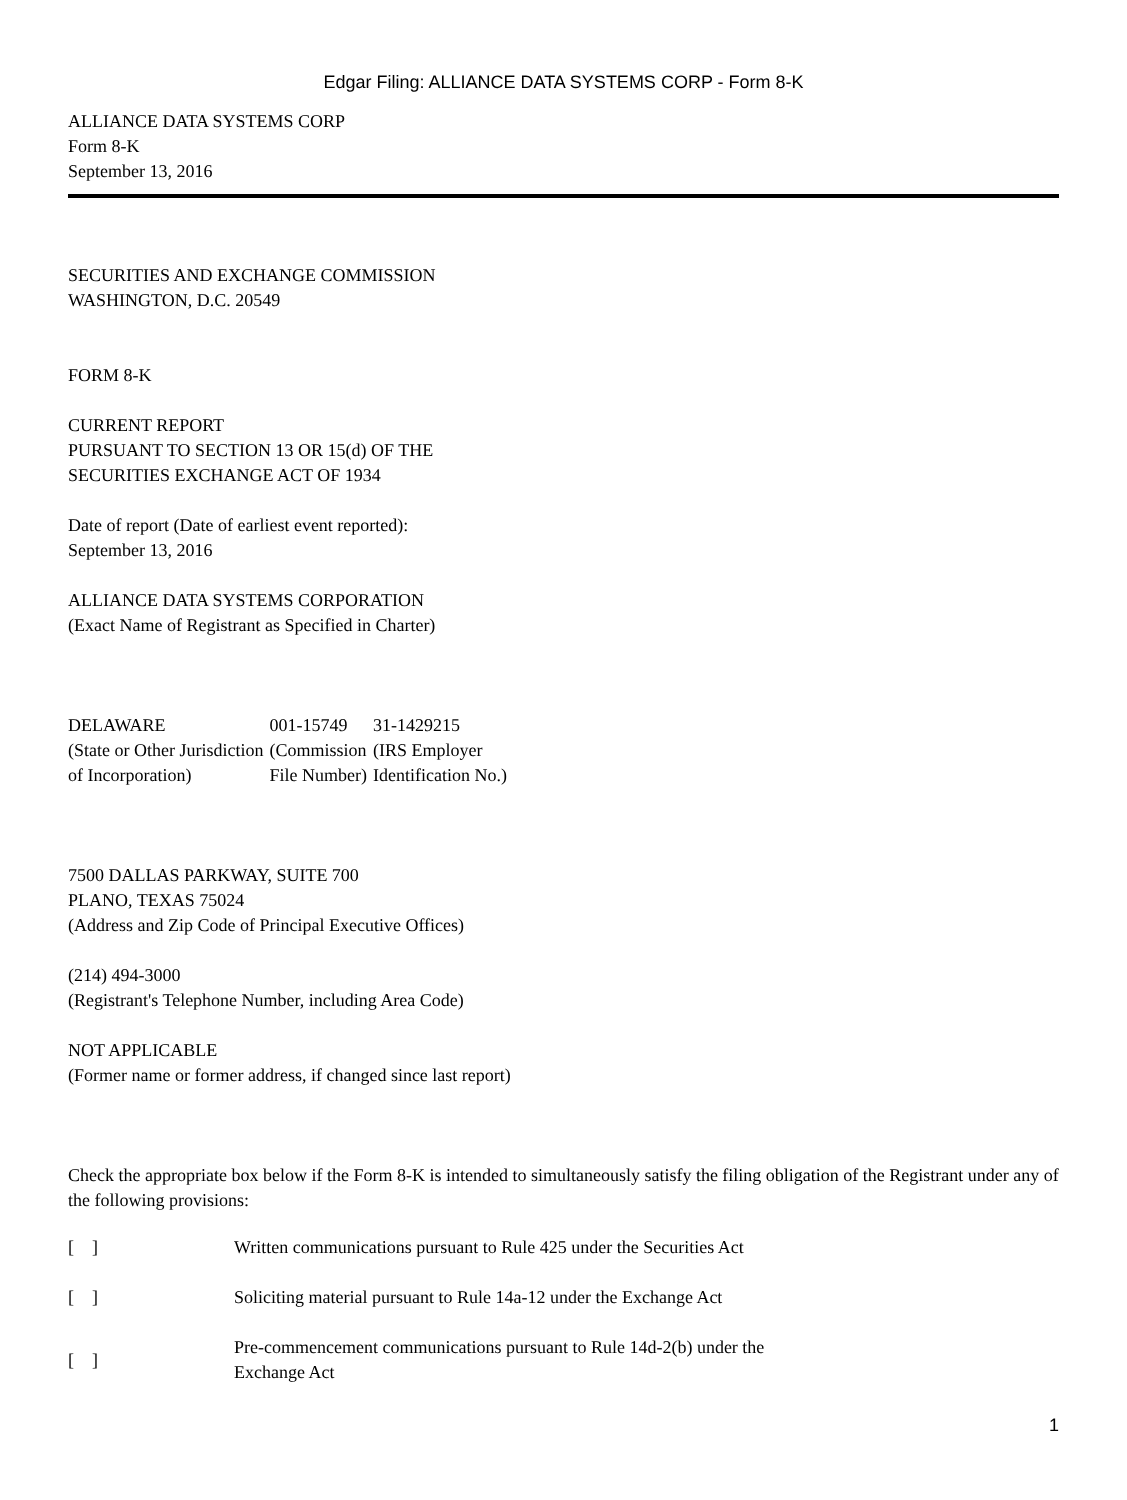Edgar Filing: ALLIANCE DATA SYSTEMS CORP - Form 8-K
ALLIANCE DATA SYSTEMS CORP
Form 8-K
September 13, 2016
SECURITIES AND EXCHANGE COMMISSION
WASHINGTON, D.C. 20549
FORM 8-K
CURRENT REPORT
PURSUANT TO SECTION 13 OR 15(d) OF THE
SECURITIES EXCHANGE ACT OF 1934
Date of report (Date of earliest event reported):
September 13, 2016
ALLIANCE DATA SYSTEMS CORPORATION
(Exact Name of Registrant as Specified in Charter)
| DELAWARE | 001-15749 | 31-1429215 |
| (State or Other Jurisdiction | (Commission | (IRS Employer |
| of Incorporation) | File Number) | Identification No.) |
7500 DALLAS PARKWAY, SUITE 700
PLANO, TEXAS 75024
(Address and Zip Code of Principal Executive Offices)
(214) 494-3000
(Registrant's Telephone Number, including Area Code)
NOT APPLICABLE
(Former name or former address, if changed since last report)
Check the appropriate box below if the Form 8-K is intended to simultaneously satisfy the filing obligation of the Registrant under any of the following provisions:
| [ ] | Written communications pursuant to Rule 425 under the Securities Act |
| [ ] | Soliciting material pursuant to Rule 14a-12 under the Exchange Act |
| [ ] | Pre-commencement communications pursuant to Rule 14d-2(b) under the Exchange Act |
1